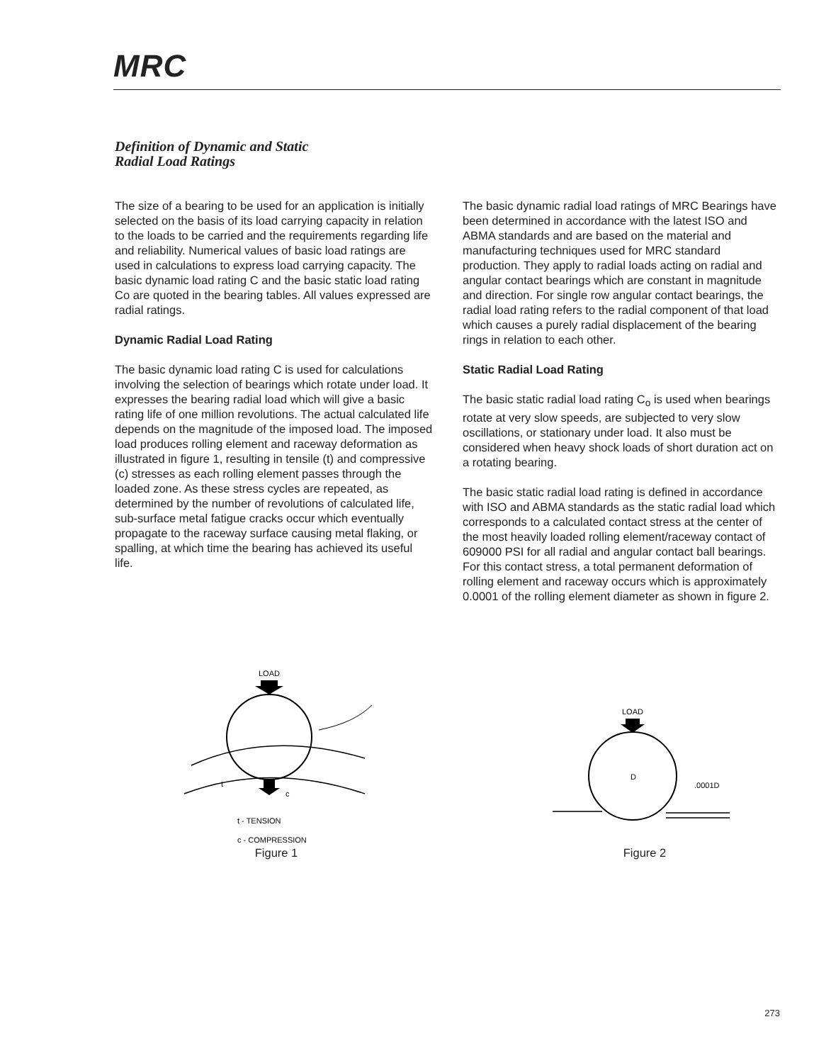MRC
Definition of Dynamic and Static
Radial Load Ratings
The size of a bearing to be used for an application is initially selected on the basis of its load carrying capacity in relation to the loads to be carried and the requirements regarding life and reliability. Numerical values of basic load ratings are used in calculations to express load carrying capacity. The basic dynamic load rating C and the basic static load rating Co are quoted in the bearing tables. All values expressed are radial ratings.
Dynamic Radial Load Rating
The basic dynamic load rating C is used for calculations involving the selection of bearings which rotate under load. It expresses the bearing radial load which will give a basic rating life of one million revolutions. The actual calculated life depends on the magnitude of the imposed load. The imposed load produces rolling element and raceway deformation as illustrated in figure 1, resulting in tensile (t) and compressive (c) stresses as each rolling element passes through the loaded zone. As these stress cycles are repeated, as determined by the number of revolutions of calculated life, sub-surface metal fatigue cracks occur which eventually propagate to the raceway surface causing metal flaking, or spalling, at which time the bearing has achieved its useful life.
The basic dynamic radial load ratings of MRC Bearings have been determined in accordance with the latest ISO and ABMA standards and are based on the material and manufacturing techniques used for MRC standard production. They apply to radial loads acting on radial and angular contact bearings which are constant in magnitude and direction. For single row angular contact bearings, the radial load rating refers to the radial component of that load which causes a purely radial displacement of the bearing rings in relation to each other.
Static Radial Load Rating
The basic static radial load rating C<sub>o</sub> is used when bearings rotate at very slow speeds, are subjected to very slow oscillations, or stationary under load. It also must be considered when heavy shock loads of short duration act on a rotating bearing.
The basic static radial load rating is defined in accordance with ISO and ABMA standards as the static radial load which corresponds to a calculated contact stress at the center of the most heavily loaded rolling element/raceway contact of 609000 PSI for all radial and angular contact ball bearings. For this contact stress, a total permanent deformation of rolling element and raceway occurs which is approximately 0.0001 of the rolling element diameter as shown in figure 2.
LOAD
t
c
t - TENSION
c - COMPRESSION
Figure 1
LOAD
D
.0001D
Figure 2
273